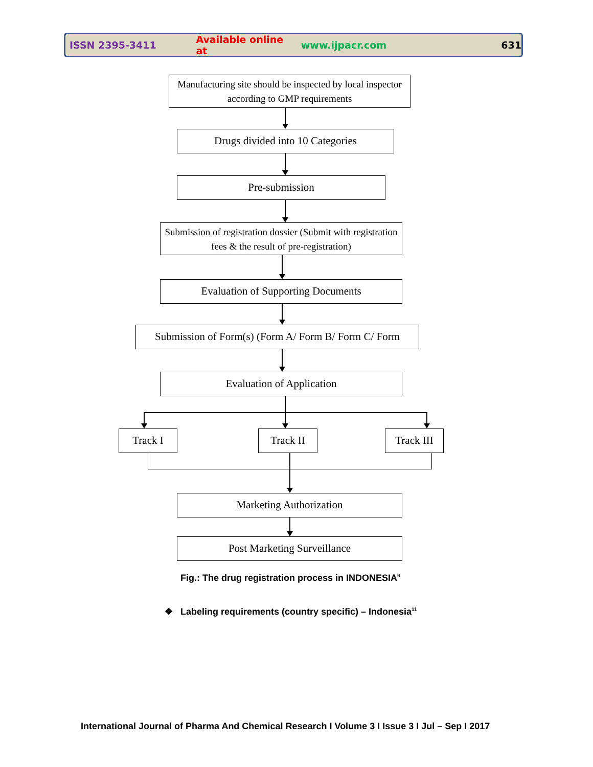ISSN 2395-3411 Available online at www.ijpacr.com 631
Manufacturing site should be inspected by local inspector according to GMP requirements
Drugs divided into 10 Categories
Pre-submission
Submission of registration dossier (Submit with registration fees & the result of pre-registration)
Evaluation of Supporting Documents
Submission of Form(s) (Form A/ Form B/ Form C/ Form
Evaluation of Application
Track I Track II Track III
Marketing Authorization
Post Marketing Surveillance
Fig.: The drug registration process in INDONESIA<sup>9</sup>
❖ Labeling requirements (country specific) – Indonesia<sup>11</sup>
International Journal of Pharma And Chemical Research I Volume 3 I Issue 3 I Jul – Sep I 2017